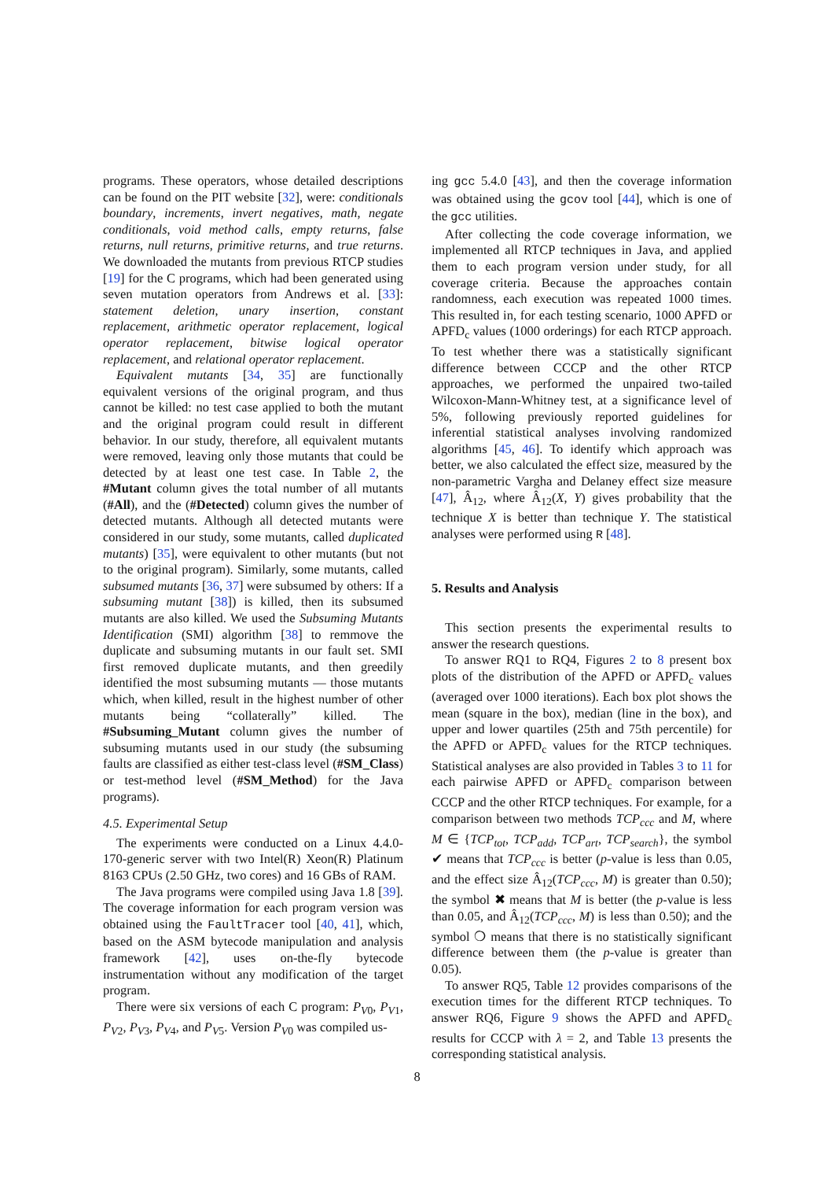programs. These operators, whose detailed descriptions can be found on the PIT website [32], were: conditionals boundary, increments, invert negatives, math, negate conditionals, void method calls, empty returns, false returns, null returns, primitive returns, and true returns. We downloaded the mutants from previous RTCP studies [19] for the C programs, which had been generated using seven mutation operators from Andrews et al. [33]: statement deletion, unary insertion, constant replacement, arithmetic operator replacement, logical operator replacement, bitwise logical operator replacement, and relational operator replacement.
Equivalent mutants [34, 35] are functionally equivalent versions of the original program, and thus cannot be killed: no test case applied to both the mutant and the original program could result in different behavior. In our study, therefore, all equivalent mutants were removed, leaving only those mutants that could be detected by at least one test case. In Table 2, the #Mutant column gives the total number of all mutants (#All), and the (#Detected) column gives the number of detected mutants. Although all detected mutants were considered in our study, some mutants, called duplicated mutants) [35], were equivalent to other mutants (but not to the original program). Similarly, some mutants, called subsumed mutants [36, 37] were subsumed by others: If a subsuming mutant [38]) is killed, then its subsumed mutants are also killed. We used the Subsuming Mutants Identification (SMI) algorithm [38] to remmove the duplicate and subsuming mutants in our fault set. SMI first removed duplicate mutants, and then greedily identified the most subsuming mutants — those mutants which, when killed, result in the highest number of other mutants being “collaterally” killed. The #Subsuming_Mutant column gives the number of subsuming mutants used in our study (the subsuming faults are classified as either test-class level (#SM_Class) or test-method level (#SM_Method) for the Java programs).
4.5. Experimental Setup
The experiments were conducted on a Linux 4.4.0-170-generic server with two Intel(R) Xeon(R) Platinum 8163 CPUs (2.50 GHz, two cores) and 16 GBs of RAM.
The Java programs were compiled using Java 1.8 [39]. The coverage information for each program version was obtained using the FaultTracer tool [40, 41], which, based on the ASM bytecode manipulation and analysis framework [42], uses on-the-fly bytecode instrumentation without any modification of the target program.
There were six versions of each C program: P<sub>V0</sub>, P<sub>V1</sub>, P<sub>V2</sub>, P<sub>V3</sub>, P<sub>V4</sub>, and P<sub>V5</sub>. Version P<sub>V0</sub> was compiled us-
ing gcc 5.4.0 [43], and then the coverage information was obtained using the gcov tool [44], which is one of the gcc utilities.
After collecting the code coverage information, we implemented all RTCP techniques in Java, and applied them to each program version under study, for all coverage criteria. Because the approaches contain randomness, each execution was repeated 1000 times. This resulted in, for each testing scenario, 1000 APFD or APFD<sub>c</sub> values (1000 orderings) for each RTCP approach. To test whether there was a statistically significant difference between CCCP and the other RTCP approaches, we performed the unpaired two-tailed Wilcoxon-Mann-Whitney test, at a significance level of 5%, following previously reported guidelines for inferential statistical analyses involving randomized algorithms [45, 46]. To identify which approach was better, we also calculated the effect size, measured by the non-parametric Vargha and Delaney effect size measure [47], Â<sub>12</sub>, where Â<sub>12</sub>(X, Y) gives probability that the technique X is better than technique Y. The statistical analyses were performed using R [48].
5. Results and Analysis
This section presents the experimental results to answer the research questions.
To answer RQ1 to RQ4, Figures 2 to 8 present box plots of the distribution of the APFD or APFD<sub>c</sub> values (averaged over 1000 iterations). Each box plot shows the mean (square in the box), median (line in the box), and upper and lower quartiles (25th and 75th percentile) for the APFD or APFD<sub>c</sub> values for the RTCP techniques. Statistical analyses are also provided in Tables 3 to 11 for each pairwise APFD or APFD<sub>c</sub> comparison between CCCP and the other RTCP techniques. For example, for a comparison between two methods TCP<sub>ccc</sub> and M, where M ∈ {TCP<sub>tot</sub>, TCP<sub>add</sub>, TCP<sub>art</sub>, TCP<sub>search</sub>}, the symbol ✔ means that TCP<sub>ccc</sub> is better (p-value is less than 0.05, and the effect size Â<sub>12</sub>(TCP<sub>ccc</sub>, M) is greater than 0.50); the symbol ✖ means that M is better (the p-value is less than 0.05, and Â<sub>12</sub>(TCP<sub>ccc</sub>, M) is less than 0.50); and the symbol ❍ means that there is no statistically significant difference between them (the p-value is greater than 0.05).
To answer RQ5, Table 12 provides comparisons of the execution times for the different RTCP techniques. To answer RQ6, Figure 9 shows the APFD and APFD<sub>c</sub> results for CCCP with λ = 2, and Table 13 presents the corresponding statistical analysis.
8